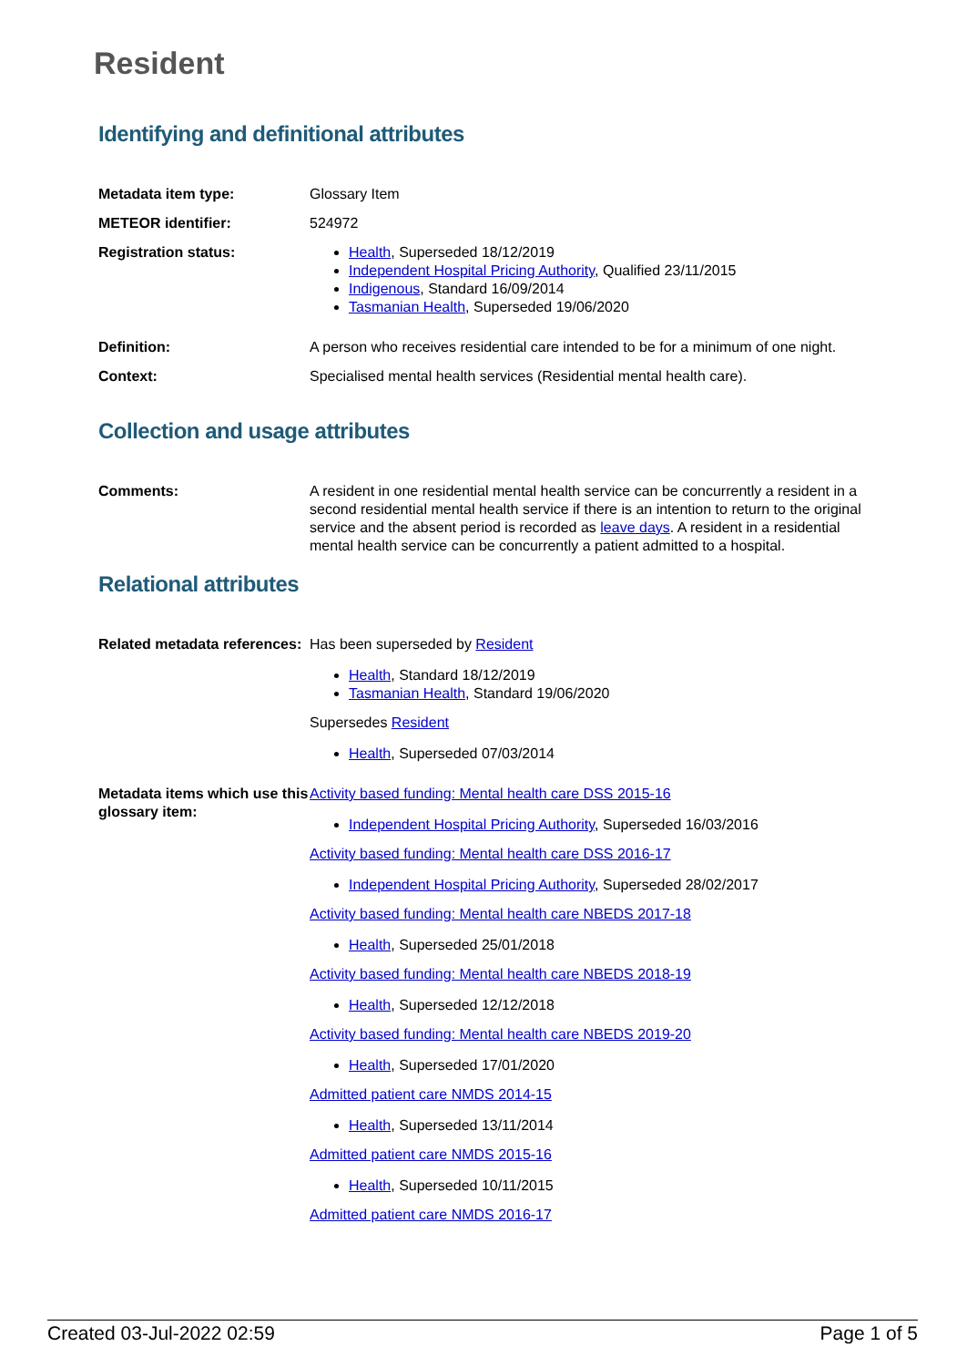Resident
Identifying and definitional attributes
| Metadata item type: | Glossary Item |
| METEOR identifier: | 524972 |
| Registration status: | Health , Superseded 18/12/2019 Independent Hospital Pricing Authority , Qualified 23/11/2015 Indigenous , Standard 16/09/2014 Tasmanian Health , Superseded 19/06/2020 |
| Definition: | A person who receives residential care intended to be for a minimum of one night. |
| Context: | Specialised mental health services (Residential mental health care). |
Collection and usage attributes
| Comments: | A resident in one residential mental health service can be concurrently a resident in a second residential mental health service if there is an intention to return to the original service and the absent period is recorded as leave days . A resident in a residential mental health service can be concurrently a patient admitted to a hospital. |
Relational attributes
| Related metadata references: | Has been superseded by Resident Health , Standard 18/12/2019 Tasmanian Health , Standard 19/06/2020 Supersedes Resident Health , Superseded 07/03/2014 |
| Metadata items which use this glossary item: | Activity based funding: Mental health care DSS 2015-16 Independent Hospital Pricing Authority , Superseded 16/03/2016 Activity based funding: Mental health care DSS 2016-17 Independent Hospital Pricing Authority , Superseded 28/02/2017 Activity based funding: Mental health care NBEDS 2017-18 Health , Superseded 25/01/2018 Activity based funding: Mental health care NBEDS 2018-19 Health , Superseded 12/12/2018 Activity based funding: Mental health care NBEDS 2019-20 Health , Superseded 17/01/2020 Admitted patient care NMDS 2014-15 Health , Superseded 13/11/2014 Admitted patient care NMDS 2015-16 Health , Superseded 10/11/2015 Admitted patient care NMDS 2016-17 |
Created 03-Jul-2022 02:59 Page 1 of 5